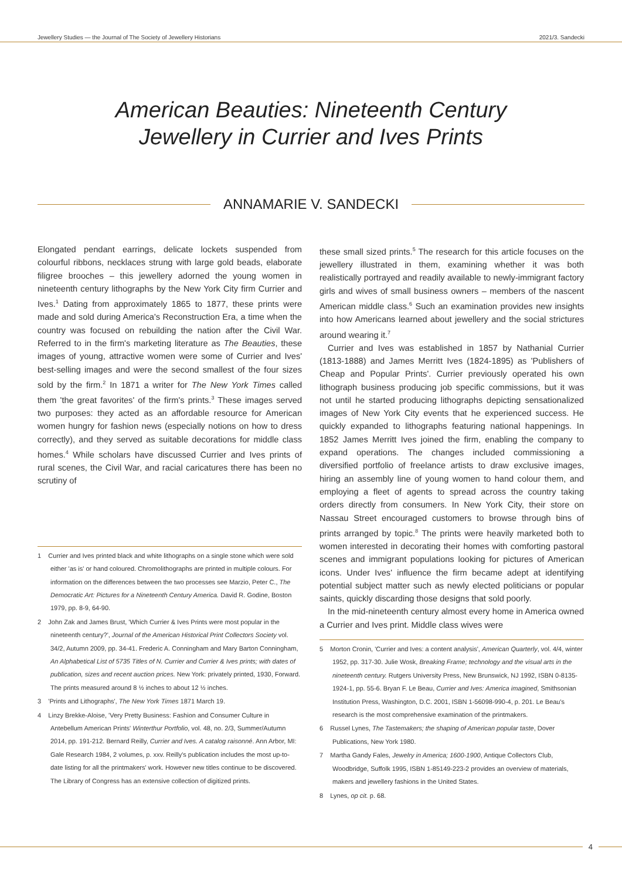Jewellery Studies — the Journal of The Society of Jewellery Historians 2021/3. Sandecki
American Beauties: Nineteenth Century
Jewellery in Currier and Ives Prints
ANNAMARIE V. SANDECKI
Elongated pendant earrings, delicate lockets suspended from colourful ribbons, necklaces strung with large gold beads, elaborate filigree brooches – this jewellery adorned the young women in nineteenth century lithographs by the New York City firm Currier and Ives.<sup>1</sup> Dating from approximately 1865 to 1877, these prints were made and sold during America's Reconstruction Era, a time when the country was focused on rebuilding the nation after the Civil War. Referred to in the firm's marketing literature as The Beauties, these images of young, attractive women were some of Currier and Ives' best-selling images and were the second smallest of the four sizes sold by the firm.<sup>2</sup> In 1871 a writer for The New York Times called them 'the great favorites' of the firm's prints.<sup>3</sup> These images served two purposes: they acted as an affordable resource for American women hungry for fashion news (especially notions on how to dress correctly), and they served as suitable decorations for middle class homes.<sup>4</sup> While scholars have discussed Currier and Ives prints of rural scenes, the Civil War, and racial caricatures there has been no scrutiny of
1 Currier and Ives printed black and white lithographs on a single stone which were sold either 'as is' or hand coloured. Chromolithographs are printed in multiple colours. For information on the differences between the two processes see Marzio, Peter C., The Democratic Art: Pictures for a Nineteenth Century America. David R. Godine, Boston 1979, pp. 8-9, 64-90.
2 John Zak and James Brust, 'Which Currier & Ives Prints were most popular in the nineteenth century?', Journal of the American Historical Print Collectors Society vol. 34/2, Autumn 2009, pp. 34-41. Frederic A. Conningham and Mary Barton Conningham, An Alphabetical List of 5735 Titles of N. Currier and Currier & Ives prints; with dates of publication, sizes and recent auction prices. New York: privately printed, 1930, Forward. The prints measured around 8 ½ inches to about 12 ½ inches.
3 'Prints and Lithographs', The New York Times 1871 March 19.
4 Linzy Brekke-Aloise, 'Very Pretty Business: Fashion and Consumer Culture in Antebellum American Prints' Winterthur Portfolio, vol. 48, no. 2/3, Summer/Autumn 2014, pp. 191-212. Bernard Reilly, Currier and Ives. A catalog raisonné. Ann Arbor, MI: Gale Research 1984, 2 volumes, p. xxv. Reilly's publication includes the most up-to-date listing for all the printmakers' work. However new titles continue to be discovered. The Library of Congress has an extensive collection of digitized prints.
these small sized prints.<sup>5</sup> The research for this article focuses on the jewellery illustrated in them, examining whether it was both realistically portrayed and readily available to newly-immigrant factory girls and wives of small business owners – members of the nascent American middle class.<sup>6</sup> Such an examination provides new insights into how Americans learned about jewellery and the social strictures around wearing it.<sup>7</sup>
Currier and Ives was established in 1857 by Nathanial Currier (1813-1888) and James Merritt Ives (1824-1895) as 'Publishers of Cheap and Popular Prints'. Currier previously operated his own lithograph business producing job specific commissions, but it was not until he started producing lithographs depicting sensationalized images of New York City events that he experienced success. He quickly expanded to lithographs featuring national happenings. In 1852 James Merritt Ives joined the firm, enabling the company to expand operations. The changes included commissioning a diversified portfolio of freelance artists to draw exclusive images, hiring an assembly line of young women to hand colour them, and employing a fleet of agents to spread across the country taking orders directly from consumers. In New York City, their store on Nassau Street encouraged customers to browse through bins of prints arranged by topic.<sup>8</sup> The prints were heavily marketed both to women interested in decorating their homes with comforting pastoral scenes and immigrant populations looking for pictures of American icons. Under Ives' influence the firm became adept at identifying potential subject matter such as newly elected politicians or popular saints, quickly discarding those designs that sold poorly.
In the mid-nineteenth century almost every home in America owned a Currier and Ives print. Middle class wives were
5 Morton Cronin, 'Currier and Ives: a content analysis', American Quarterly, vol. 4/4, winter 1952, pp. 317-30. Julie Wosk, Breaking Frame; technology and the visual arts in the nineteenth century. Rutgers University Press, New Brunswick, NJ 1992, ISBN 0-8135-1924-1, pp. 55-6. Bryan F. Le Beau, Currier and Ives: America imagined, Smithsonian Institution Press, Washington, D.C. 2001, ISBN 1-56098-990-4, p. 201. Le Beau's research is the most comprehensive examination of the printmakers.
6 Russel Lynes, The Tastemakers; the shaping of American popular taste, Dover Publications, New York 1980.
7 Martha Gandy Fales, Jewelry in America; 1600-1900, Antique Collectors Club, Woodbridge, Suffolk 1995, ISBN 1-85149-223-2 provides an overview of materials, makers and jewellery fashions in the United States.
8 Lynes, op cit. p. 68.
4